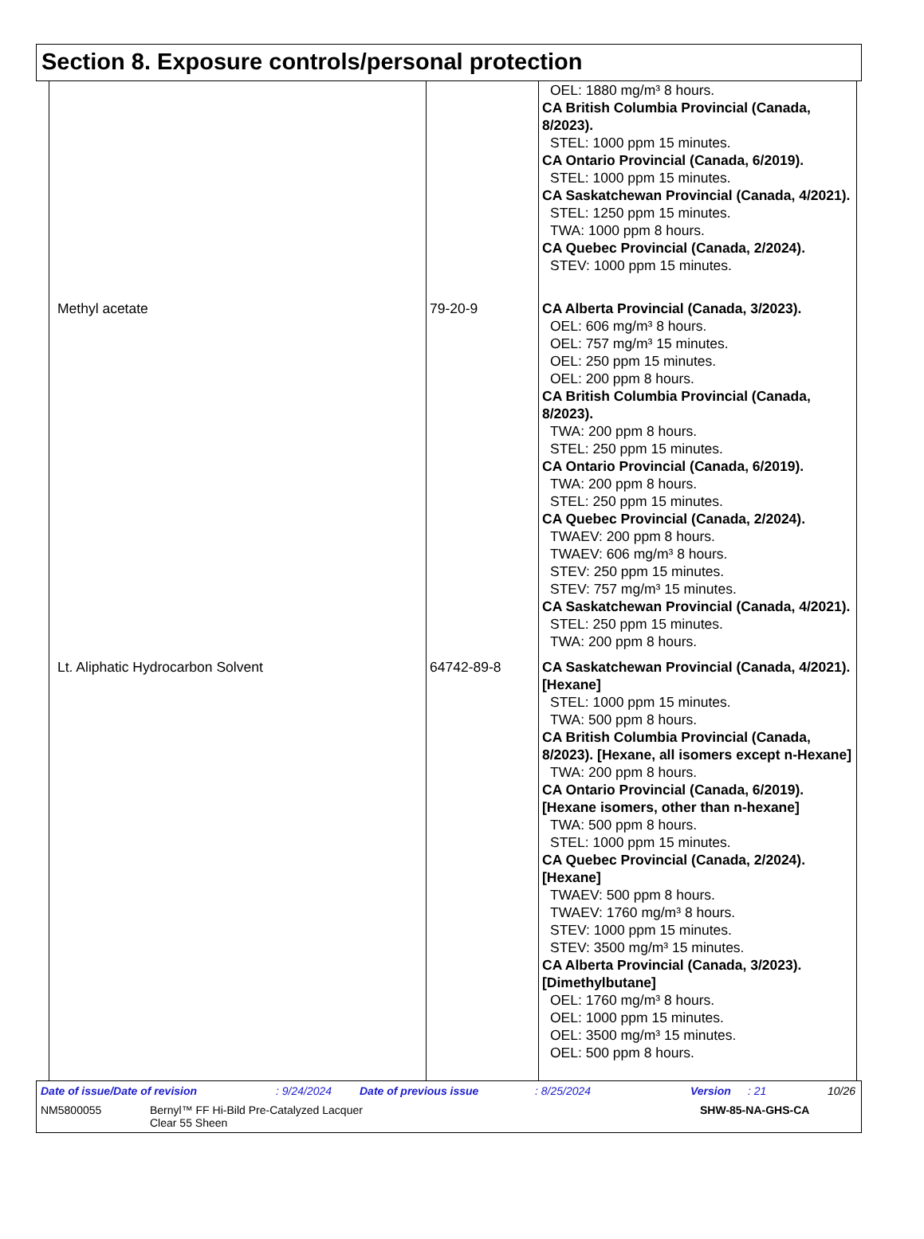Section 8. Exposure controls/personal protection
| | | OEL: 1880 mg/m³ 8 hours. CA British Columbia Provincial (Canada, 8/2023). STEL: 1000 ppm 15 minutes. CA Ontario Provincial (Canada, 6/2019). STEL: 1000 ppm 15 minutes. CA Saskatchewan Provincial (Canada, 4/2021). STEL: 1250 ppm 15 minutes. TWA: 1000 ppm 8 hours. CA Quebec Provincial (Canada, 2/2024). STEV: 1000 ppm 15 minutes. |
| Methyl acetate | 79-20-9 | CA Alberta Provincial (Canada, 3/2023). OEL: 606 mg/m³ 8 hours. OEL: 757 mg/m³ 15 minutes. OEL: 250 ppm 15 minutes. OEL: 200 ppm 8 hours. CA British Columbia Provincial (Canada, 8/2023). TWA: 200 ppm 8 hours. STEL: 250 ppm 15 minutes. CA Ontario Provincial (Canada, 6/2019). TWA: 200 ppm 8 hours. STEL: 250 ppm 15 minutes. CA Quebec Provincial (Canada, 2/2024). TWAEV: 200 ppm 8 hours. TWAEV: 606 mg/m³ 8 hours. STEV: 250 ppm 15 minutes. STEV: 757 mg/m³ 15 minutes. CA Saskatchewan Provincial (Canada, 4/2021). STEL: 250 ppm 15 minutes. TWA: 200 ppm 8 hours. |
| Lt. Aliphatic Hydrocarbon Solvent | 64742-89-8 | CA Saskatchewan Provincial (Canada, 4/2021). [Hexane] STEL: 1000 ppm 15 minutes. TWA: 500 ppm 8 hours. CA British Columbia Provincial (Canada, 8/2023). [Hexane, all isomers except n-Hexane] TWA: 200 ppm 8 hours. CA Ontario Provincial (Canada, 6/2019). [Hexane isomers, other than n-hexane] TWA: 500 ppm 8 hours. STEL: 1000 ppm 15 minutes. CA Quebec Provincial (Canada, 2/2024). [Hexane] TWAEV: 500 ppm 8 hours. TWAEV: 1760 mg/m³ 8 hours. STEV: 1000 ppm 15 minutes. STEV: 3500 mg/m³ 15 minutes. CA Alberta Provincial (Canada, 3/2023). [Dimethylbutane] OEL: 1760 mg/m³ 8 hours. OEL: 1000 ppm 15 minutes. OEL: 3500 mg/m³ 15 minutes. OEL: 500 ppm 8 hours. |
Date of issue/Date of revision: 9/24/2024 Date of previous issue: 8/25/2024 Version: 21 10/26
NM5800055 Bernyl™ FF Hi-Bild Pre-Catalyzed Lacquer
Clear 55 Sheen SHW-85-NA-GHS-CA